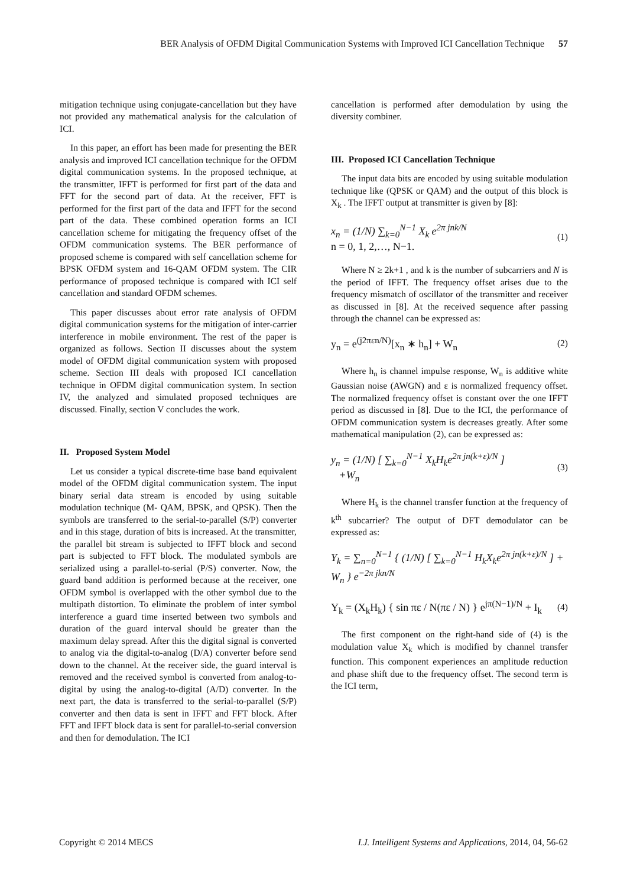BER Analysis of OFDM Digital Communication Systems with Improved ICI Cancellation Technique 57
mitigation technique using conjugate-cancellation but they have not provided any mathematical analysis for the calculation of ICI.
In this paper, an effort has been made for presenting the BER analysis and improved ICI cancellation technique for the OFDM digital communication systems. In the proposed technique, at the transmitter, IFFT is performed for first part of the data and FFT for the second part of data. At the receiver, FFT is performed for the first part of the data and IFFT for the second part of the data. These combined operation forms an ICI cancellation scheme for mitigating the frequency offset of the OFDM communication systems. The BER performance of proposed scheme is compared with self cancellation scheme for BPSK OFDM system and 16-QAM OFDM system. The CIR performance of proposed technique is compared with ICI self cancellation and standard OFDM schemes.
This paper discusses about error rate analysis of OFDM digital communication systems for the mitigation of inter-carrier interference in mobile environment. The rest of the paper is organized as follows. Section II discusses about the system model of OFDM digital communication system with proposed scheme. Section III deals with proposed ICI cancellation technique in OFDM digital communication system. In section IV, the analyzed and simulated proposed techniques are discussed. Finally, section V concludes the work.
II. Proposed System Model
Let us consider a typical discrete-time base band equivalent model of the OFDM digital communication system. The input binary serial data stream is encoded by using suitable modulation technique (M- QAM, BPSK, and QPSK). Then the symbols are transferred to the serial-to-parallel (S/P) converter and in this stage, duration of bits is increased. At the transmitter, the parallel bit stream is subjected to IFFT block and second part is subjected to FFT block. The modulated symbols are serialized using a parallel-to-serial (P/S) converter. Now, the guard band addition is performed because at the receiver, one OFDM symbol is overlapped with the other symbol due to the multipath distortion. To eliminate the problem of inter symbol interference a guard time inserted between two symbols and duration of the guard interval should be greater than the maximum delay spread. After this the digital signal is converted to analog via the digital-to-analog (D/A) converter before send down to the channel. At the receiver side, the guard interval is removed and the received symbol is converted from analog-to-digital by using the analog-to-digital (A/D) converter. In the next part, the data is transferred to the serial-to-parallel (S/P) converter and then data is sent in IFFT and FFT block. After FFT and IFFT block data is sent for parallel-to-serial conversion and then for demodulation. The ICI
cancellation is performed after demodulation by using the diversity combiner.
III. Proposed ICI Cancellation Technique
The input data bits are encoded by using suitable modulation technique like (QPSK or QAM) and the output of this block is X<sub>k</sub> . The IFFT output at transmitter is given by [8]:
x<sub>n</sub> = (1/N) ∑<sub>k=0</sub><sup>N−1</sup> X<sub>k</sub> e<sup>2π jnk/N</sup>
n = 0, 1, 2,…, N−1.
(1)
Where N ≥ 2k+1 , and k is the number of subcarriers and N is the period of IFFT. The frequency offset arises due to the frequency mismatch of oscillator of the transmitter and receiver as discussed in [8]. At the received sequence after passing through the channel can be expressed as:
y<sub>n</sub> = e<sup>(j2πεn/N)</sup>[x<sub>n</sub> ∗ h<sub>n</sub>] + W<sub>n</sub>
(2)
Where h<sub>n</sub> is channel impulse response, W<sub>n</sub> is additive white Gaussian noise (AWGN) and ε is normalized frequency offset. The normalized frequency offset is constant over the one IFFT period as discussed in [8]. Due to the ICI, the performance of OFDM communication system is decreases greatly. After some mathematical manipulation (2), can be expressed as:
y<sub>n</sub> = (1/N) [ ∑<sub>k=0</sub><sup>N−1</sup> X<sub>k</sub>H<sub>k</sub>e<sup>2π jn(k+ε)/N</sup> ]
+W<sub>n</sub>
(3)
Where H<sub>k</sub> is the channel transfer function at the frequency of k<sup>th</sup> subcarrier? The output of DFT demodulator can be expressed as:
Y<sub>k</sub> = ∑<sub>n=0</sub><sup>N−1</sup> { (1/N) [ ∑<sub>k=0</sub><sup>N−1</sup> H<sub>k</sub>X<sub>k</sub>e<sup>2π jn(k+ε)/N</sup> ] + W<sub>n</sub> } e<sup>−2π jkn/N</sup>
Y<sub>k</sub> = (X<sub>k</sub>H<sub>k</sub>) { sin πε / N(πε / N) } e<sup>jπ(N−1)/N</sup> + I<sub>k</sub>
(4)
The first component on the right-hand side of (4) is the modulation value X<sub>k</sub> which is modified by channel transfer function. This component experiences an amplitude reduction and phase shift due to the frequency offset. The second term is the ICI term,
Copyright © 2014 MECS I.J. Intelligent Systems and Applications, 2014, 04, 56-62